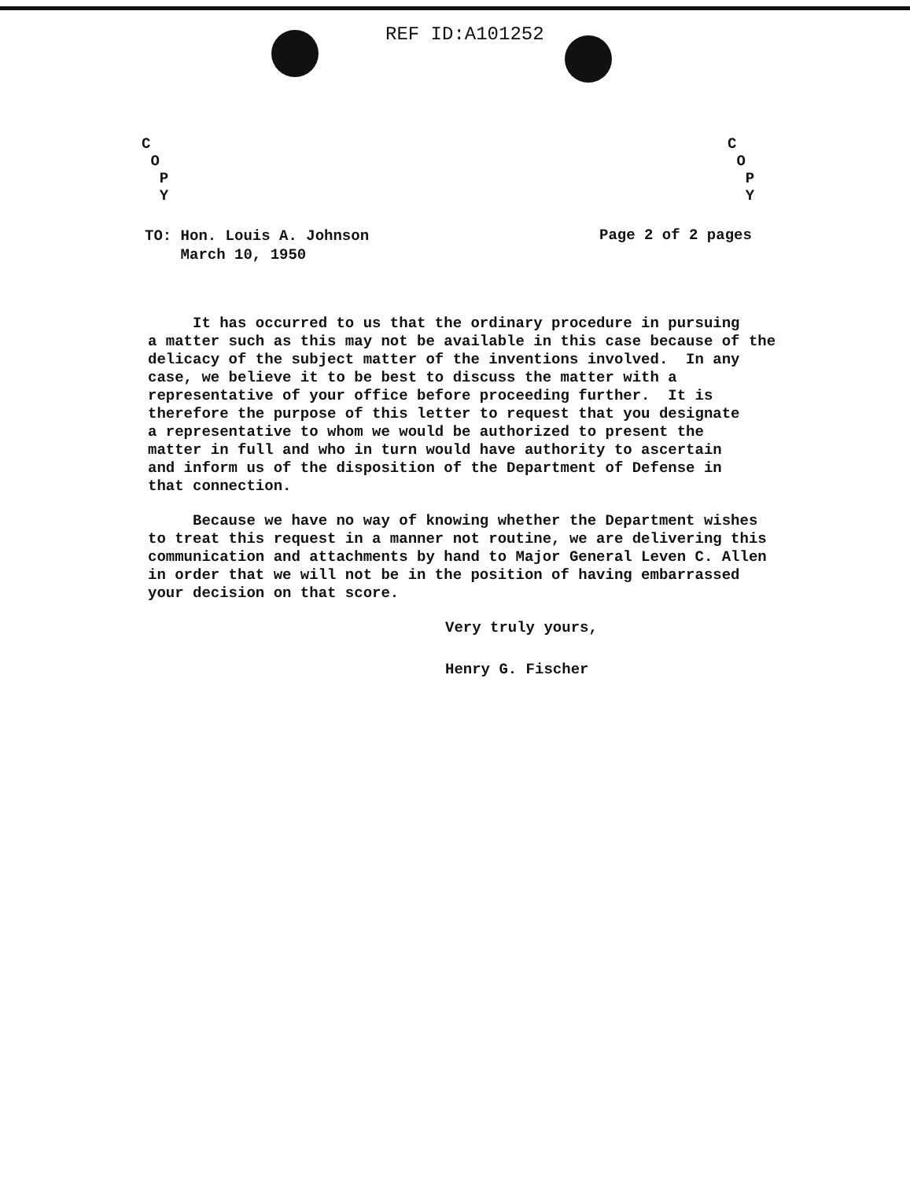REF ID:A101252
C
O
P
Y
C
O
P
Y
TO: Hon. Louis A. Johnson
March 10, 1950
Page 2 of 2 pages
It has occurred to us that the ordinary procedure in pursuing a matter such as this may not be available in this case because of the delicacy of the subject matter of the inventions involved. In any case, we believe it to be best to discuss the matter with a representative of your office before proceeding further. It is therefore the purpose of this letter to request that you designate a representative to whom we would be authorized to present the matter in full and who in turn would have authority to ascertain and inform us of the disposition of the Department of Defense in that connection.
Because we have no way of knowing whether the Department wishes to treat this request in a manner not routine, we are delivering this communication and attachments by hand to Major General Leven C. Allen in order that we will not be in the position of having embarrassed your decision on that score.
Very truly yours,
Henry G. Fischer